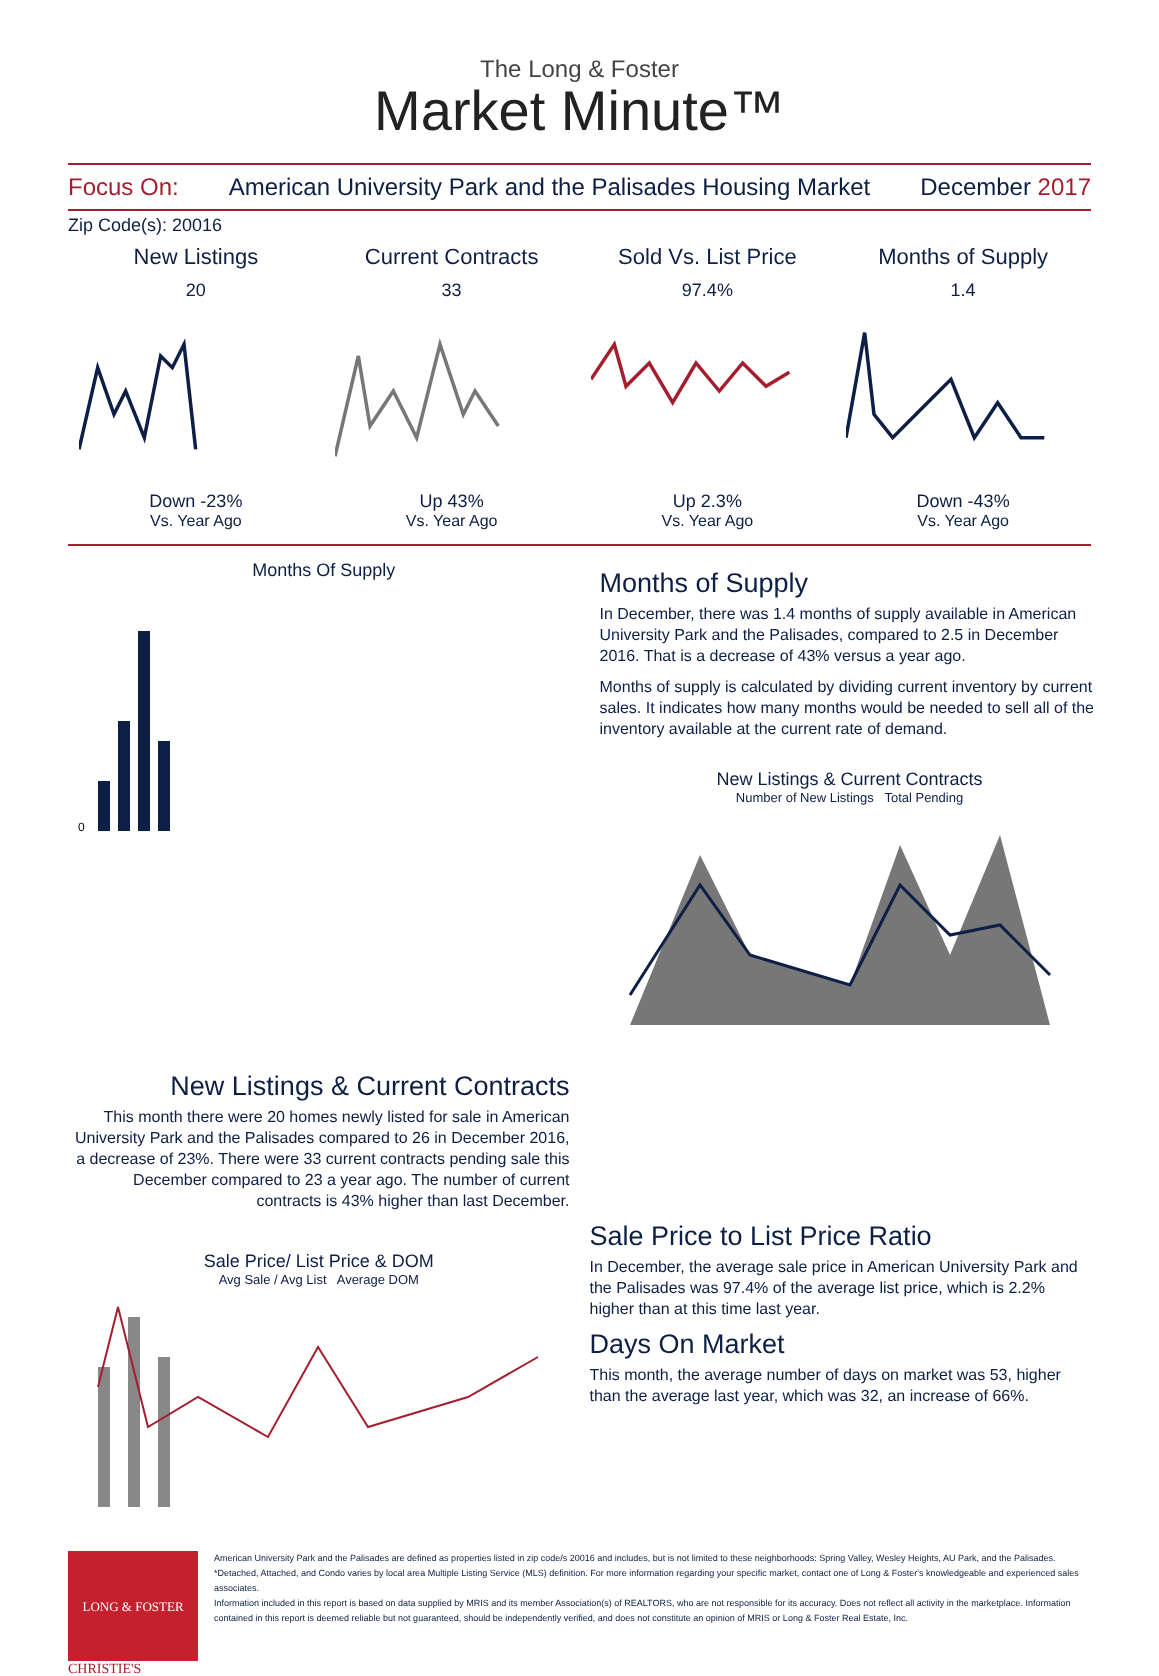The Long & Foster
Market Minute™
Focus On: American University Park and the Palisades Housing Market December 2017
Zip Code(s): 20016
New Listings
20
Down -23%
Vs. Year Ago
Current Contracts
33
Up 43%
Vs. Year Ago
Sold Vs. List Price
97.4%
Up 2.3%
Vs. Year Ago
Months of Supply
1.4
Down -43%
Vs. Year Ago
Months Of Supply
0
Months of Supply
In December, there was 1.4 months of supply available in American University Park and the Palisades, compared to 2.5 in December 2016. That is a decrease of 43% versus a year ago.
Months of supply is calculated by dividing current inventory by current sales. It indicates how many months would be needed to sell all of the inventory available at the current rate of demand.
New Listings & Current Contracts
Number of New Listings Total Pending
New Listings & Current Contracts
This month there were 20 homes newly listed for sale in American University Park and the Palisades compared to 26 in December 2016, a decrease of 23%. There were 33 current contracts pending sale this December compared to 23 a year ago. The number of current contracts is 43% higher than last December.
Sale Price/ List Price & DOM
Avg Sale / Avg List Average DOM
Sale Price to List Price Ratio
In December, the average sale price in American University Park and the Palisades was 97.4% of the average list price, which is 2.2% higher than at this time last year.
Days On Market
This month, the average number of days on market was 53, higher than the average last year, which was 32, an increase of 66%.
LONG & FOSTER
CHRISTIE'S
American University Park and the Palisades are defined as properties listed in zip code/s 20016 and includes, but is not limited to these neighborhoods: Spring Valley, Wesley Heights, AU Park, and the Palisades.
*Detached, Attached, and Condo varies by local area Multiple Listing Service (MLS) definition. For more information regarding your specific market, contact one of Long & Foster's knowledgeable and experienced sales associates.
Information included in this report is based on data supplied by MRIS and its member Association(s) of REALTORS, who are not responsible for its accuracy. Does not reflect all activity in the marketplace. Information contained in this report is deemed reliable but not guaranteed, should be independently verified, and does not constitute an opinion of MRIS or Long & Foster Real Estate, Inc.